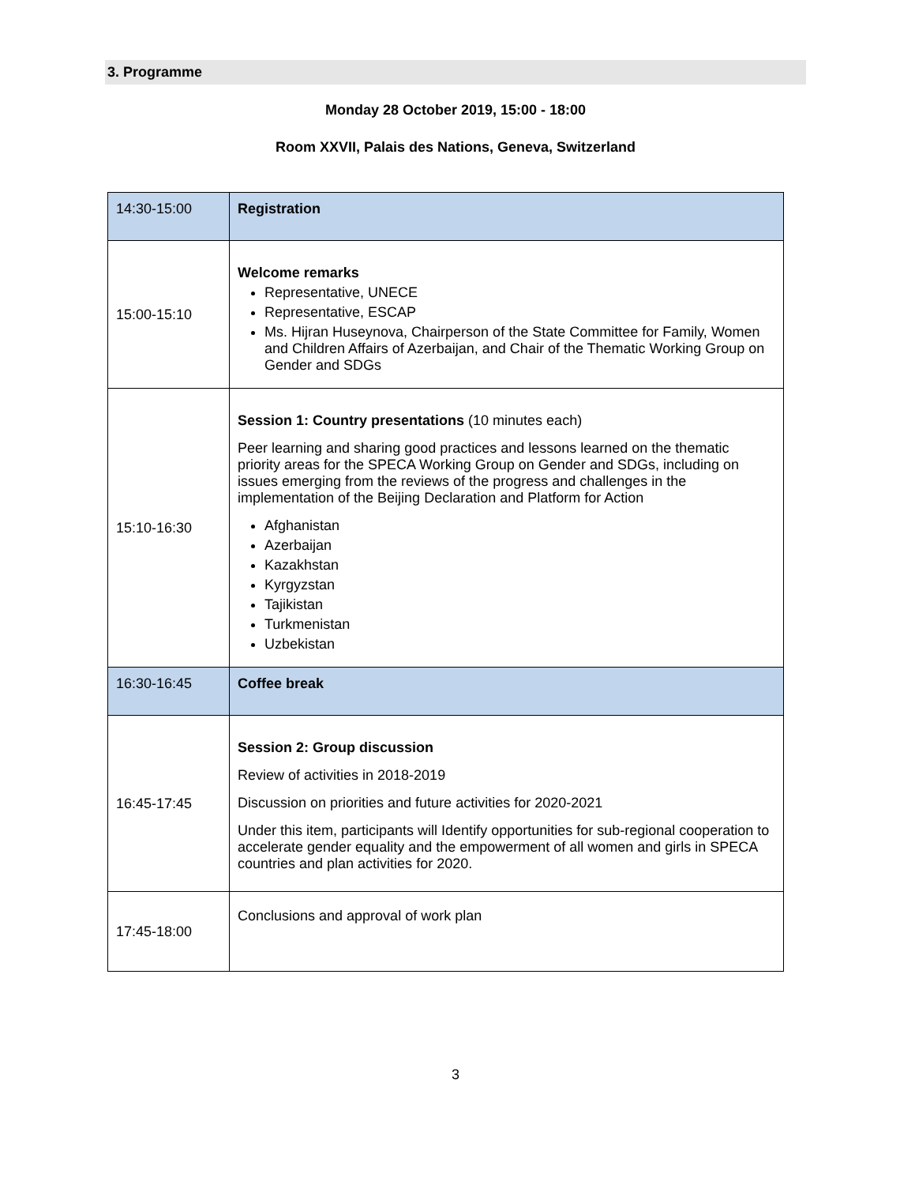3. Programme
Monday 28 October 2019, 15:00 - 18:00
Room XXVII, Palais des Nations, Geneva, Switzerland
| 14:30-15:00 | Registration |
| 15:00-15:10 | Welcome remarks Representative, UNECE Representative, ESCAP Ms. Hijran Huseynova, Chairperson of the State Committee for Family, Women and Children Affairs of Azerbaijan, and Chair of the Thematic Working Group on Gender and SDGs |
| 15:10-16:30 | Session 1: Country presentations (10 minutes each) Peer learning and sharing good practices and lessons learned on the thematic priority areas for the SPECA Working Group on Gender and SDGs, including on issues emerging from the reviews of the progress and challenges in the implementation of the Beijing Declaration and Platform for Action Afghanistan Azerbaijan Kazakhstan Kyrgyzstan Tajikistan Turkmenistan Uzbekistan |
| 16:30-16:45 | Coffee break |
| 16:45-17:45 | Session 2: Group discussion Review of activities in 2018-2019 Discussion on priorities and future activities for 2020-2021 Under this item, participants will Identify opportunities for sub-regional cooperation to accelerate gender equality and the empowerment of all women and girls in SPECA countries and plan activities for 2020. |
| 17:45-18:00 | Conclusions and approval of work plan |
3